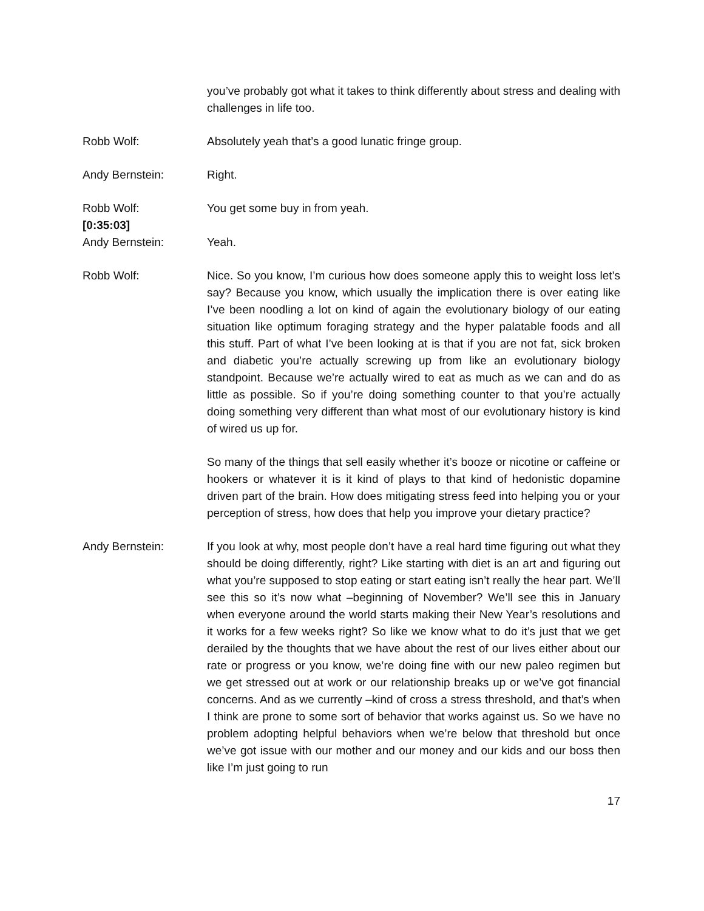you’ve probably got what it takes to think differently about stress and dealing with challenges in life too.
Robb Wolf: Absolutely yeah that’s a good lunatic fringe group.
Andy Bernstein: Right.
Robb Wolf: You get some buy in from yeah.
[0:35:03]
Andy Bernstein: Yeah.
Robb Wolf: Nice. So you know, I’m curious how does someone apply this to weight loss let’s say? Because you know, which usually the implication there is over eating like I’ve been noodling a lot on kind of again the evolutionary biology of our eating situation like optimum foraging strategy and the hyper palatable foods and all this stuff. Part of what I’ve been looking at is that if you are not fat, sick broken and diabetic you’re actually screwing up from like an evolutionary biology standpoint. Because we’re actually wired to eat as much as we can and do as little as possible. So if you’re doing something counter to that you’re actually doing something very different than what most of our evolutionary history is kind of wired us up for.
So many of the things that sell easily whether it’s booze or nicotine or caffeine or hookers or whatever it is it kind of plays to that kind of hedonistic dopamine driven part of the brain. How does mitigating stress feed into helping you or your perception of stress, how does that help you improve your dietary practice?
Andy Bernstein: If you look at why, most people don’t have a real hard time figuring out what they should be doing differently, right? Like starting with diet is an art and figuring out what you’re supposed to stop eating or start eating isn’t really the hear part. We’ll see this so it’s now what –beginning of November? We’ll see this in January when everyone around the world starts making their New Year’s resolutions and it works for a few weeks right? So like we know what to do it’s just that we get derailed by the thoughts that we have about the rest of our lives either about our rate or progress or you know, we’re doing fine with our new paleo regimen but we get stressed out at work or our relationship breaks up or we’ve got financial concerns. And as we currently –kind of cross a stress threshold, and that’s when I think are prone to some sort of behavior that works against us. So we have no problem adopting helpful behaviors when we’re below that threshold but once we’ve got issue with our mother and our money and our kids and our boss then like I’m just going to run
17